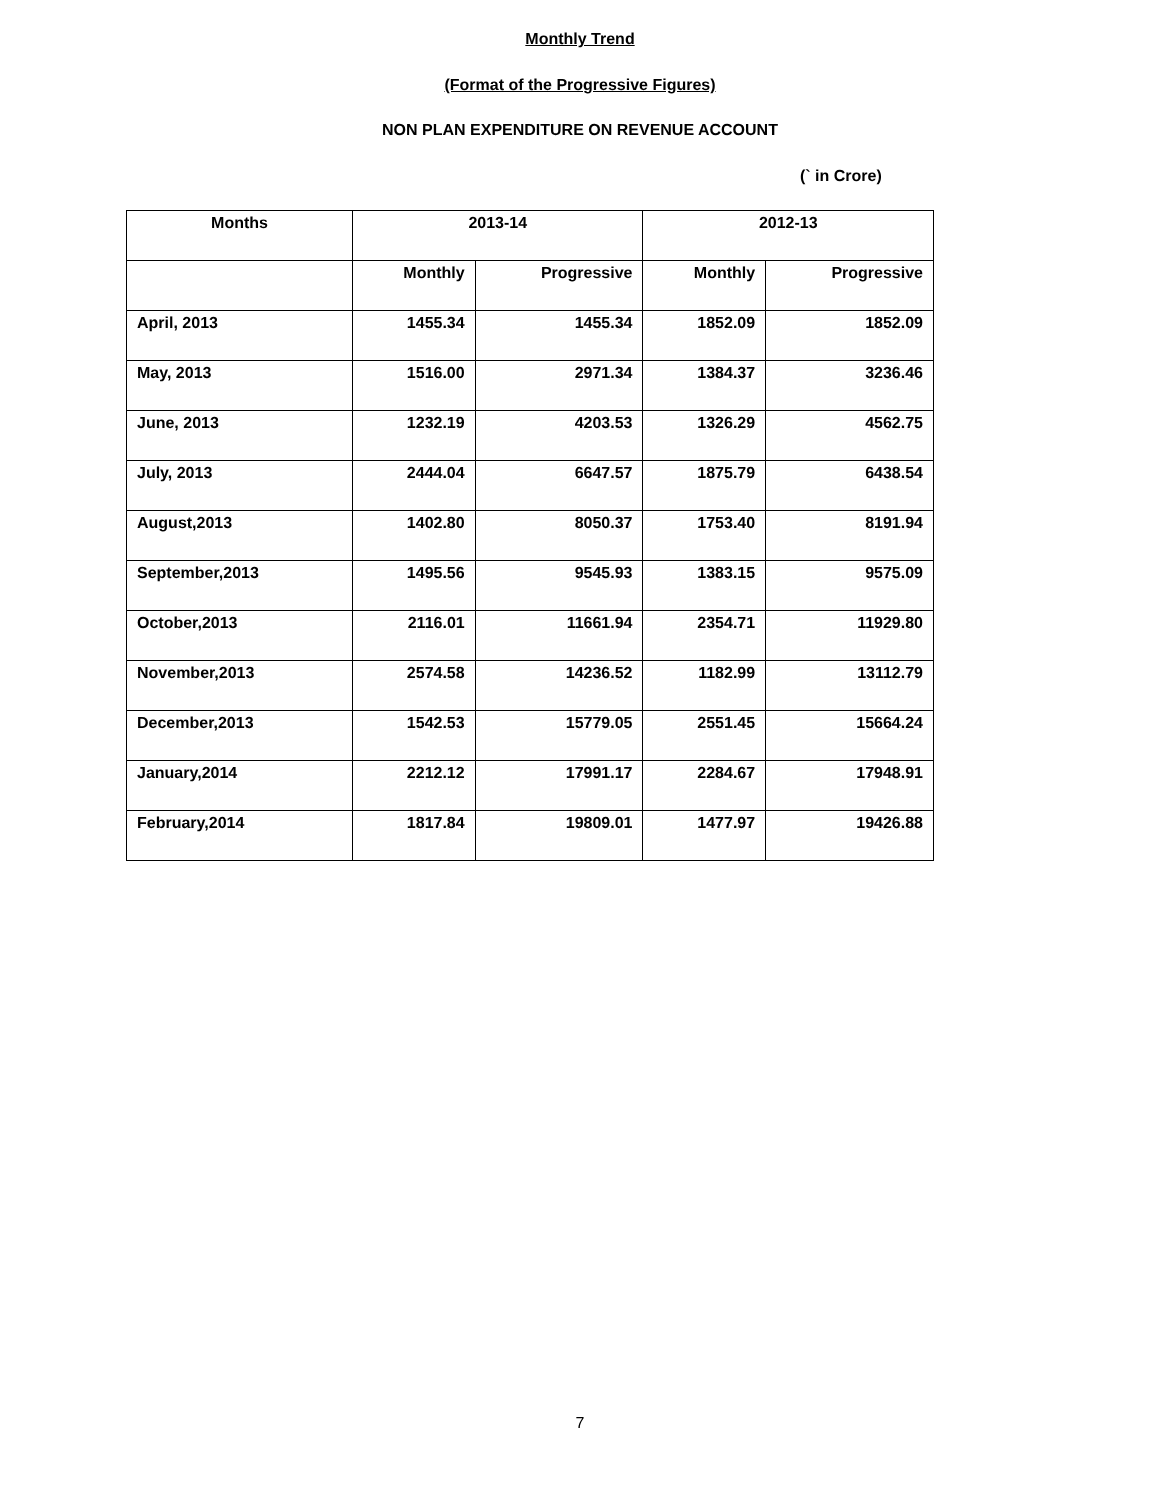Monthly Trend
(Format of the Progressive Figures)
NON PLAN EXPENDITURE ON REVENUE ACCOUNT
(` in Crore)
| Months | 2013-14 | | 2012-13 | |
| --- | --- | --- | --- | --- |
| | Monthly | Progressive | Monthly | Progressive |
| April, 2013 | 1455.34 | 1455.34 | 1852.09 | 1852.09 |
| May, 2013 | 1516.00 | 2971.34 | 1384.37 | 3236.46 |
| June, 2013 | 1232.19 | 4203.53 | 1326.29 | 4562.75 |
| July, 2013 | 2444.04 | 6647.57 | 1875.79 | 6438.54 |
| August,2013 | 1402.80 | 8050.37 | 1753.40 | 8191.94 |
| September,2013 | 1495.56 | 9545.93 | 1383.15 | 9575.09 |
| October,2013 | 2116.01 | 11661.94 | 2354.71 | 11929.80 |
| November,2013 | 2574.58 | 14236.52 | 1182.99 | 13112.79 |
| December,2013 | 1542.53 | 15779.05 | 2551.45 | 15664.24 |
| January,2014 | 2212.12 | 17991.17 | 2284.67 | 17948.91 |
| February,2014 | 1817.84 | 19809.01 | 1477.97 | 19426.88 |
7